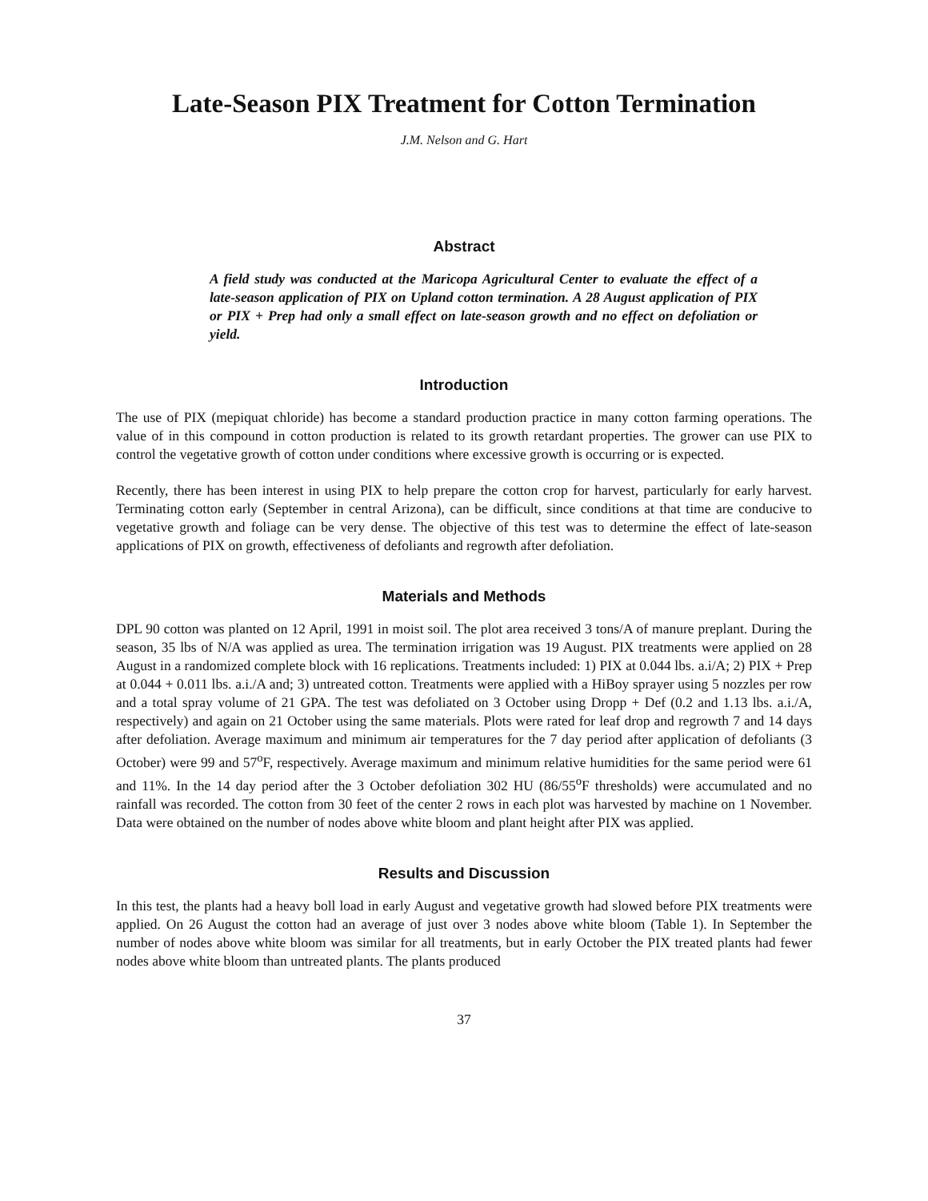Late-Season PIX Treatment for Cotton Termination
J.M. Nelson and G. Hart
Abstract
A field study was conducted at the Maricopa Agricultural Center to evaluate the effect of a late-season application of PIX on Upland cotton termination. A 28 August application of PIX or PIX + Prep had only a small effect on late-season growth and no effect on defoliation or yield.
Introduction
The use of PIX (mepiquat chloride) has become a standard production practice in many cotton farming operations. The value of in this compound in cotton production is related to its growth retardant properties. The grower can use PIX to control the vegetative growth of cotton under conditions where excessive growth is occurring or is expected.
Recently, there has been interest in using PIX to help prepare the cotton crop for harvest, particularly for early harvest. Terminating cotton early (September in central Arizona), can be difficult, since conditions at that time are conducive to vegetative growth and foliage can be very dense. The objective of this test was to determine the effect of late-season applications of PIX on growth, effectiveness of defoliants and regrowth after defoliation.
Materials and Methods
DPL 90 cotton was planted on 12 April, 1991 in moist soil. The plot area received 3 tons/A of manure preplant. During the season, 35 lbs of N/A was applied as urea. The termination irrigation was 19 August. PIX treatments were applied on 28 August in a randomized complete block with 16 replications. Treatments included: 1) PIX at 0.044 lbs. a.i/A; 2) PIX + Prep at 0.044 + 0.011 lbs. a.i./A and; 3) untreated cotton. Treatments were applied with a HiBoy sprayer using 5 nozzles per row and a total spray volume of 21 GPA. The test was defoliated on 3 October using Dropp + Def (0.2 and 1.13 lbs. a.i./A, respectively) and again on 21 October using the same materials. Plots were rated for leaf drop and regrowth 7 and 14 days after defoliation. Average maximum and minimum air temperatures for the 7 day period after application of defoliants (3 October) were 99 and 57<sup>o</sup>F, respectively. Average maximum and minimum relative humidities for the same period were 61 and 11%. In the 14 day period after the 3 October defoliation 302 HU (86/55<sup>o</sup>F thresholds) were accumulated and no rainfall was recorded. The cotton from 30 feet of the center 2 rows in each plot was harvested by machine on 1 November. Data were obtained on the number of nodes above white bloom and plant height after PIX was applied.
Results and Discussion
In this test, the plants had a heavy boll load in early August and vegetative growth had slowed before PIX treatments were applied. On 26 August the cotton had an average of just over 3 nodes above white bloom (Table 1). In September the number of nodes above white bloom was similar for all treatments, but in early October the PIX treated plants had fewer nodes above white bloom than untreated plants. The plants produced
37